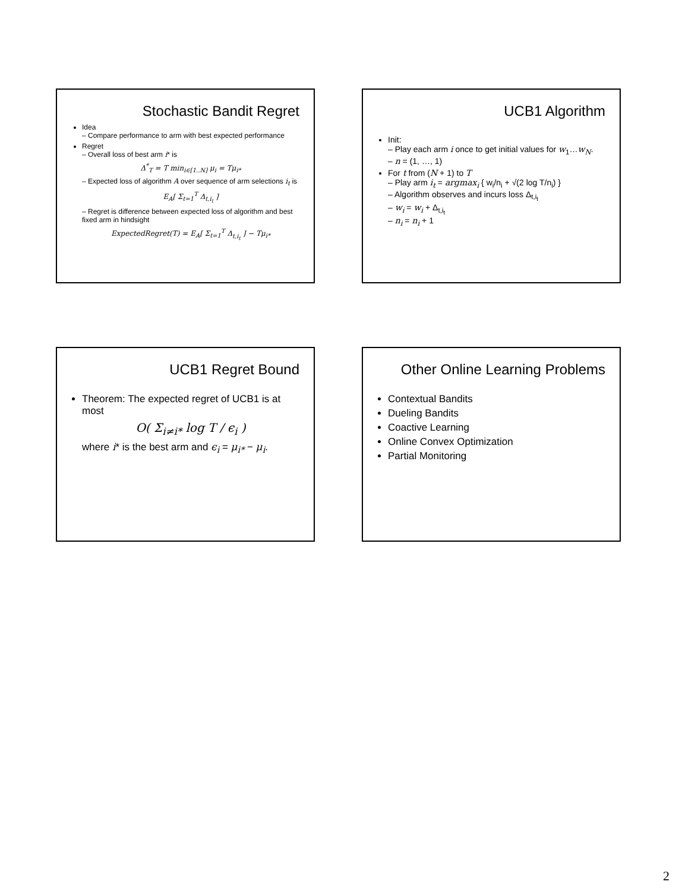Stochastic Bandit Regret
Idea
– Compare performance to arm with best expected performance
Regret
– Overall loss of best arm i* is
Δ<sup>*</sup><sub>T</sub> = T min<sub>i∈[1..N]</sub> μ<sub>i</sub> = Tμ<sub>i*</sub>
– Expected loss of algorithm A over sequence of arm selections i<sub>t</sub> is
E<sub>A</sub>[ Σ<sub>t=1</sub><sup>T</sup> Δ<sub>t,i<sub>t</sub></sub> ]
– Regret is difference between expected loss of algorithm and best fixed arm in hindsight
ExpectedRegret(T) = E<sub>A</sub>[ Σ<sub>t=1</sub><sup>T</sup> Δ<sub>t,i<sub>t</sub></sub> ] − Tμ<sub>i*</sub>
UCB1 Algorithm
Init:
– Play each arm i once to get initial values for w<sub>1</sub>…w<sub>N</sub>.
– n = (1, …, 1)
For t from (N + 1) to T
– Play arm i<sub>t</sub> = argmax<sub>i</sub> { w<sub>i</sub>/n<sub>i</sub> + √(2 log T/n<sub>i</sub>) }
– Algorithm observes and incurs loss Δ<sub>t,i<sub>t</sub></sub>
– w<sub>i</sub> = w<sub>i</sub> + Δ<sub>t,i<sub>t</sub></sub>
– n<sub>i</sub> = n<sub>i</sub> + 1
UCB1 Regret Bound
Theorem: The expected regret of UCB1 is at most
O( Σ<sub>i≠i*</sub> log T / ϵ<sub>i</sub> )
where i* is the best arm and ϵ<sub>i</sub> = μ<sub>i*</sub> − μ<sub>i</sub>.
Other Online Learning Problems
Contextual Bandits
Dueling Bandits
Coactive Learning
Online Convex Optimization
Partial Monitoring
2